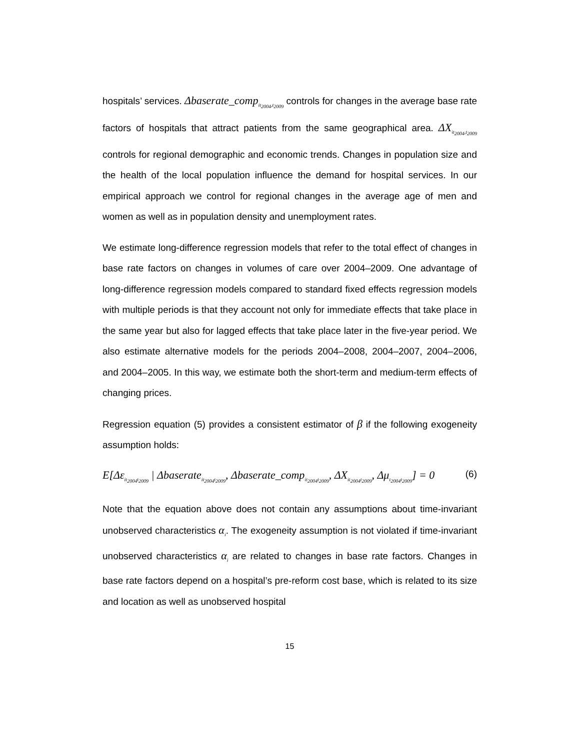hospitals’ services. Δbaserate_comp<sub>it<sub>2004</sub>,t<sub>2009</sub></sub> controls for changes in the average base rate factors of hospitals that attract patients from the same geographical area. ΔX<sub>it<sub>2004</sub>,t<sub>2009</sub></sub> controls for regional demographic and economic trends. Changes in population size and the health of the local population influence the demand for hospital services. In our empirical approach we control for regional changes in the average age of men and women as well as in population density and unemployment rates.
We estimate long-difference regression models that refer to the total effect of changes in base rate factors on changes in volumes of care over 2004–2009. One advantage of long-difference regression models compared to standard fixed effects regression models with multiple periods is that they account not only for immediate effects that take place in the same year but also for lagged effects that take place later in the five-year period. We also estimate alternative models for the periods 2004–2008, 2004–2007, 2004–2006, and 2004–2005. In this way, we estimate both the short-term and medium-term effects of changing prices.
Regression equation (5) provides a consistent estimator of β if the following exogeneity assumption holds:
E[Δε<sub>it<sub>2004</sub>t<sub>2009</sub></sub> | Δbaserate<sub>it<sub>2004</sub>t<sub>2009</sub></sub>, Δbaserate_comp<sub>it<sub>2004</sub>t<sub>2009</sub></sub>, ΔX<sub>it<sub>2004</sub>t<sub>2009</sub></sub>, Δμ<sub>t<sub>2004</sub>t<sub>2009</sub></sub>] = 0 (6)
Note that the equation above does not contain any assumptions about time-invariant unobserved characteristics α<sub>i</sub>. The exogeneity assumption is not violated if time-invariant unobserved characteristics α<sub>i</sub> are related to changes in base rate factors. Changes in base rate factors depend on a hospital’s pre-reform cost base, which is related to its size and location as well as unobserved hospital
15